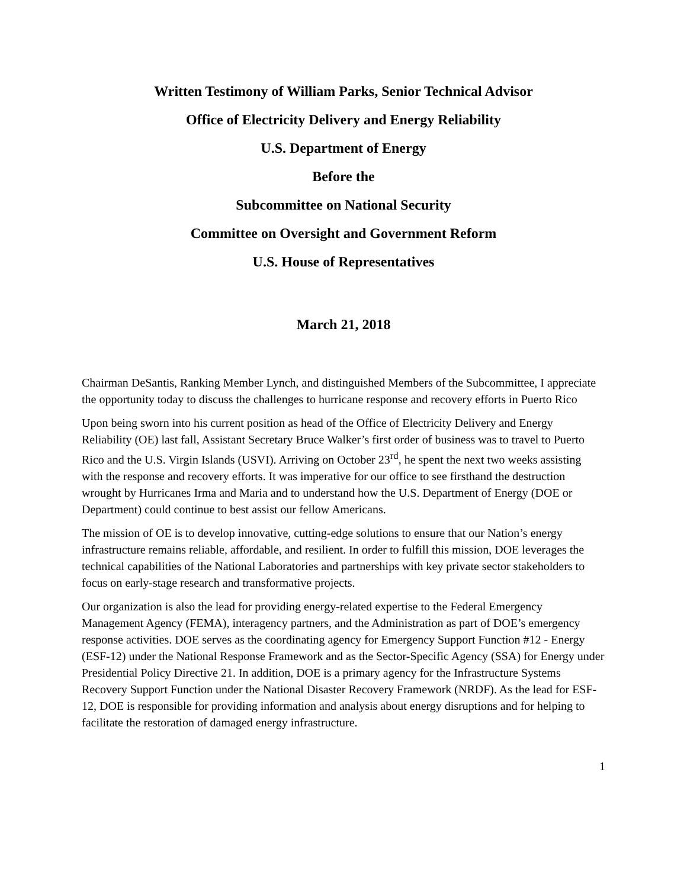Written Testimony of William Parks, Senior Technical Advisor
Office of Electricity Delivery and Energy Reliability
U.S. Department of Energy
Before the
Subcommittee on National Security
Committee on Oversight and Government Reform
U.S. House of Representatives
March 21, 2018
Chairman DeSantis, Ranking Member Lynch, and distinguished Members of the Subcommittee, I appreciate the opportunity today to discuss the challenges to hurricane response and recovery efforts in Puerto Rico
Upon being sworn into his current position as head of the Office of Electricity Delivery and Energy Reliability (OE) last fall, Assistant Secretary Bruce Walker’s first order of business was to travel to Puerto Rico and the U.S. Virgin Islands (USVI). Arriving on October 23<sup>rd</sup>, he spent the next two weeks assisting with the response and recovery efforts. It was imperative for our office to see firsthand the destruction wrought by Hurricanes Irma and Maria and to understand how the U.S. Department of Energy (DOE or Department) could continue to best assist our fellow Americans.
The mission of OE is to develop innovative, cutting-edge solutions to ensure that our Nation’s energy infrastructure remains reliable, affordable, and resilient. In order to fulfill this mission, DOE leverages the technical capabilities of the National Laboratories and partnerships with key private sector stakeholders to focus on early-stage research and transformative projects.
Our organization is also the lead for providing energy-related expertise to the Federal Emergency Management Agency (FEMA), interagency partners, and the Administration as part of DOE’s emergency response activities. DOE serves as the coordinating agency for Emergency Support Function #12 - Energy (ESF-12) under the National Response Framework and as the Sector-Specific Agency (SSA) for Energy under Presidential Policy Directive 21. In addition, DOE is a primary agency for the Infrastructure Systems Recovery Support Function under the National Disaster Recovery Framework (NRDF). As the lead for ESF-12, DOE is responsible for providing information and analysis about energy disruptions and for helping to facilitate the restoration of damaged energy infrastructure.
1